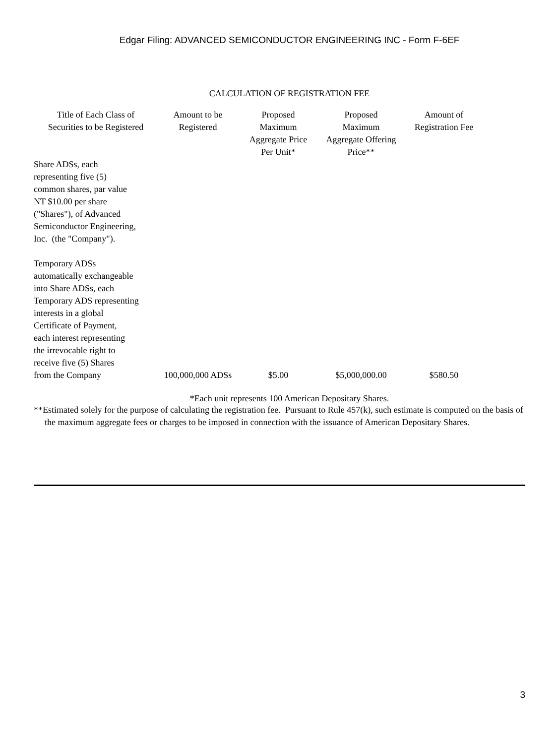Edgar Filing: ADVANCED SEMICONDUCTOR ENGINEERING INC - Form F-6EF
CALCULATION OF REGISTRATION FEE
| Title of Each Class of Securities to be Registered | Amount to be Registered | Proposed Maximum Aggregate Price Per Unit* | Proposed Maximum Aggregate Offering Price** | Amount of Registration Fee |
| --- | --- | --- | --- | --- |
| Share ADSs, each representing five (5) common shares, par value NT $10.00 per share ("Shares"), of Advanced Semiconductor Engineering, Inc. (the "Company"). Temporary ADSs automatically exchangeable into Share ADSs, each Temporary ADS representing interests in a global Certificate of Payment, each interest representing the irrevocable right to receive five (5) Shares from the Company | 100,000,000 ADSs | $5.00 | $5,000,000.00 | $580.50 |
*Each unit represents 100 American Depositary Shares.
**Estimated solely for the purpose of calculating the registration fee. Pursuant to Rule 457(k), such estimate is computed on the basis of the maximum aggregate fees or charges to be imposed in connection with the issuance of American Depositary Shares.
3